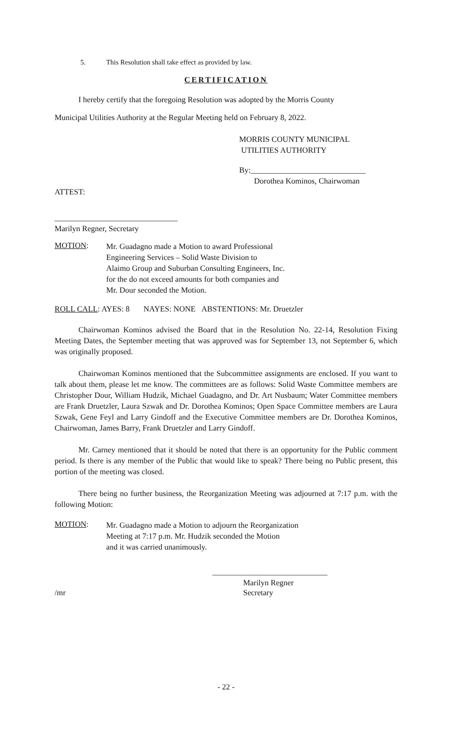5. This Resolution shall take effect as provided by law.
CERTIFICATION
I hereby certify that the foregoing Resolution was adopted by the Morris County
Municipal Utilities Authority at the Regular Meeting held on February 8, 2022.
MORRIS COUNTY MUNICIPAL
UTILITIES AUTHORITY
By:_____________________________
Dorothea Kominos, Chairwoman
ATTEST:
_______________________________
Marilyn Regner, Secretary
MOTION:
Mr. Guadagno made a Motion to award Professional
Engineering Services – Solid Waste Division to
Alaimo Group and Suburban Consulting Engineers, Inc.
for the do not exceed amounts for both companies and
Mr. Dour seconded the Motion.
ROLL CALL: AYES: 8 NAYES: NONE ABSTENTIONS: Mr. Druetzler
Chairwoman Kominos advised the Board that in the Resolution No. 22-14, Resolution Fixing Meeting Dates, the September meeting that was approved was for September 13, not September 6, which was originally proposed.
Chairwoman Kominos mentioned that the Subcommittee assignments are enclosed. If you want to talk about them, please let me know. The committees are as follows: Solid Waste Committee members are Christopher Dour, William Hudzik, Michael Guadagno, and Dr. Art Nusbaum; Water Committee members are Frank Druetzler, Laura Szwak and Dr. Dorothea Kominos; Open Space Committee members are Laura Szwak, Gene Feyl and Larry Gindoff and the Executive Committee members are Dr. Dorothea Kominos, Chairwoman, James Barry, Frank Druetzler and Larry Gindoff.
Mr. Carney mentioned that it should be noted that there is an opportunity for the Public comment period. Is there is any member of the Public that would like to speak? There being no Public present, this portion of the meeting was closed.
There being no further business, the Reorganization Meeting was adjourned at 7:17 p.m. with the following Motion:
MOTION:
Mr. Guadagno made a Motion to adjourn the Reorganization
Meeting at 7:17 p.m. Mr. Hudzik seconded the Motion
and it was carried unanimously.
_____________________________
Marilyn Regner
/mr Secretary
- 22 -